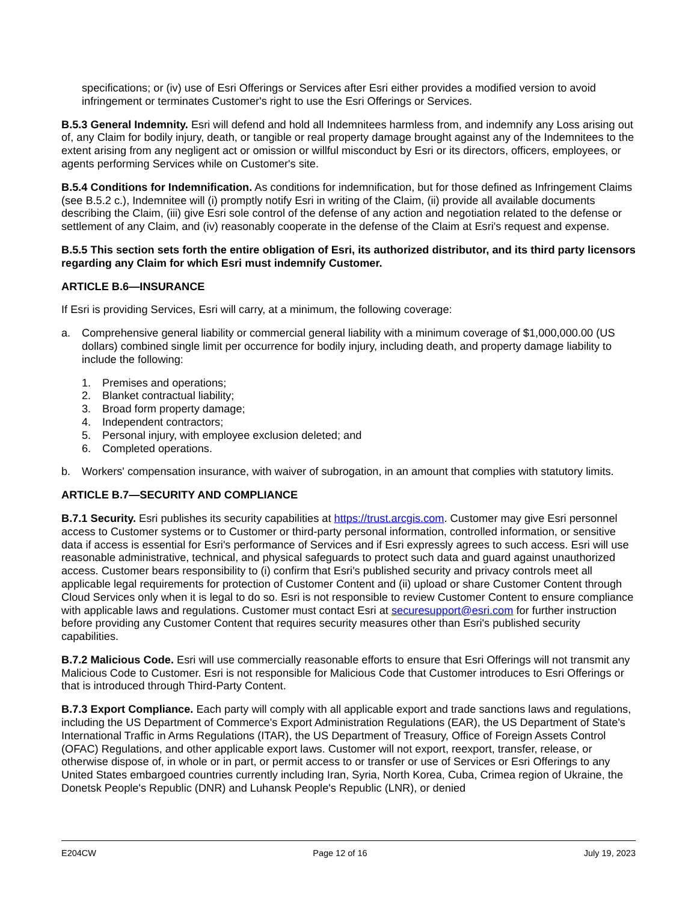specifications; or (iv) use of Esri Offerings or Services after Esri either provides a modified version to avoid infringement or terminates Customer's right to use the Esri Offerings or Services.
B.5.3 General Indemnity. Esri will defend and hold all Indemnitees harmless from, and indemnify any Loss arising out of, any Claim for bodily injury, death, or tangible or real property damage brought against any of the Indemnitees to the extent arising from any negligent act or omission or willful misconduct by Esri or its directors, officers, employees, or agents performing Services while on Customer's site.
B.5.4 Conditions for Indemnification. As conditions for indemnification, but for those defined as Infringement Claims (see B.5.2 c.), Indemnitee will (i) promptly notify Esri in writing of the Claim, (ii) provide all available documents describing the Claim, (iii) give Esri sole control of the defense of any action and negotiation related to the defense or settlement of any Claim, and (iv) reasonably cooperate in the defense of the Claim at Esri's request and expense.
B.5.5 This section sets forth the entire obligation of Esri, its authorized distributor, and its third party licensors regarding any Claim for which Esri must indemnify Customer.
ARTICLE B.6—INSURANCE
If Esri is providing Services, Esri will carry, at a minimum, the following coverage:
a. Comprehensive general liability or commercial general liability with a minimum coverage of $1,000,000.00 (US dollars) combined single limit per occurrence for bodily injury, including death, and property damage liability to include the following:
1. Premises and operations;
2. Blanket contractual liability;
3. Broad form property damage;
4. Independent contractors;
5. Personal injury, with employee exclusion deleted; and
6. Completed operations.
b. Workers' compensation insurance, with waiver of subrogation, in an amount that complies with statutory limits.
ARTICLE B.7—SECURITY AND COMPLIANCE
B.7.1 Security. Esri publishes its security capabilities at https://trust.arcgis.com. Customer may give Esri personnel access to Customer systems or to Customer or third-party personal information, controlled information, or sensitive data if access is essential for Esri's performance of Services and if Esri expressly agrees to such access. Esri will use reasonable administrative, technical, and physical safeguards to protect such data and guard against unauthorized access. Customer bears responsibility to (i) confirm that Esri's published security and privacy controls meet all applicable legal requirements for protection of Customer Content and (ii) upload or share Customer Content through Cloud Services only when it is legal to do so. Esri is not responsible to review Customer Content to ensure compliance with applicable laws and regulations. Customer must contact Esri at securesupport@esri.com for further instruction before providing any Customer Content that requires security measures other than Esri's published security capabilities.
B.7.2 Malicious Code. Esri will use commercially reasonable efforts to ensure that Esri Offerings will not transmit any Malicious Code to Customer. Esri is not responsible for Malicious Code that Customer introduces to Esri Offerings or that is introduced through Third-Party Content.
B.7.3 Export Compliance. Each party will comply with all applicable export and trade sanctions laws and regulations, including the US Department of Commerce's Export Administration Regulations (EAR), the US Department of State's International Traffic in Arms Regulations (ITAR), the US Department of Treasury, Office of Foreign Assets Control (OFAC) Regulations, and other applicable export laws. Customer will not export, reexport, transfer, release, or otherwise dispose of, in whole or in part, or permit access to or transfer or use of Services or Esri Offerings to any United States embargoed countries currently including Iran, Syria, North Korea, Cuba, Crimea region of Ukraine, the Donetsk People's Republic (DNR) and Luhansk People's Republic (LNR), or denied
E204CW Page 12 of 16 July 19, 2023